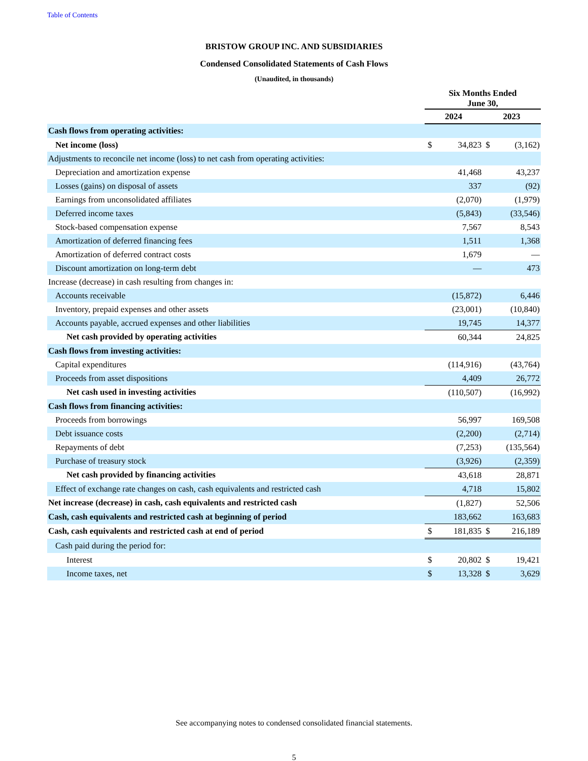Table of Contents
BRISTOW GROUP INC. AND SUBSIDIARIES
Condensed Consolidated Statements of Cash Flows
(Unaudited, in thousands)
| | Six Months Ended June 30, | | | |
| --- | --- | --- | --- | --- |
| | 2024 | | 2023 | |
| Cash flows from operating activities: | | | | |
| Net income (loss) | $ | 34,823 | $ | (3,162) |
| Adjustments to reconcile net income (loss) to net cash from operating activities: | | | | |
| Depreciation and amortization expense | | 41,468 | | 43,237 |
| Losses (gains) on disposal of assets | | 337 | | (92) |
| Earnings from unconsolidated affiliates | | (2,070) | | (1,979) |
| Deferred income taxes | | (5,843) | | (33,546) |
| Stock-based compensation expense | | 7,567 | | 8,543 |
| Amortization of deferred financing fees | | 1,511 | | 1,368 |
| Amortization of deferred contract costs | | 1,679 | | — |
| Discount amortization on long-term debt | | — | | 473 |
| Increase (decrease) in cash resulting from changes in: | | | | |
| Accounts receivable | | (15,872) | | 6,446 |
| Inventory, prepaid expenses and other assets | | (23,001) | | (10,840) |
| Accounts payable, accrued expenses and other liabilities | | 19,745 | | 14,377 |
| Net cash provided by operating activities | | 60,344 | | 24,825 |
| Cash flows from investing activities: | | | | |
| Capital expenditures | | (114,916) | | (43,764) |
| Proceeds from asset dispositions | | 4,409 | | 26,772 |
| Net cash used in investing activities | | (110,507) | | (16,992) |
| Cash flows from financing activities: | | | | |
| Proceeds from borrowings | | 56,997 | | 169,508 |
| Debt issuance costs | | (2,200) | | (2,714) |
| Repayments of debt | | (7,253) | | (135,564) |
| Purchase of treasury stock | | (3,926) | | (2,359) |
| Net cash provided by financing activities | | 43,618 | | 28,871 |
| Effect of exchange rate changes on cash, cash equivalents and restricted cash | | 4,718 | | 15,802 |
| Net increase (decrease) in cash, cash equivalents and restricted cash | | (1,827) | | 52,506 |
| Cash, cash equivalents and restricted cash at beginning of period | | 183,662 | | 163,683 |
| Cash, cash equivalents and restricted cash at end of period | $ | 181,835 | $ | 216,189 |
| Cash paid during the period for: | | | | |
| Interest | $ | 20,802 | $ | 19,421 |
| Income taxes, net | $ | 13,328 | $ | 3,629 |
See accompanying notes to condensed consolidated financial statements.
5